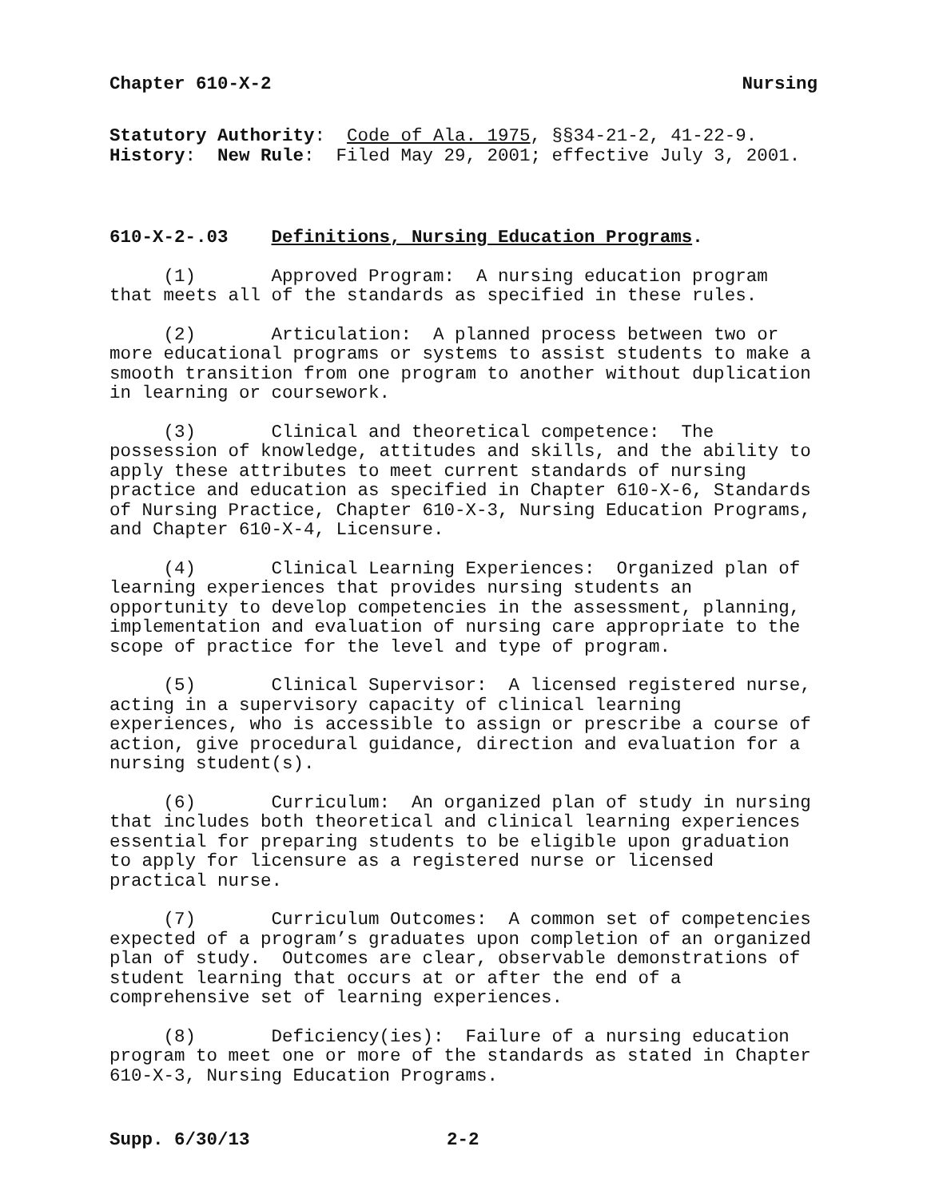Chapter 610-X-2 Nursing
Statutory Authority: Code of Ala. 1975, §§34-21-2, 41-22-9. History: New Rule: Filed May 29, 2001; effective July 3, 2001.
610-X-2-.03 Definitions, Nursing Education Programs.
(1) Approved Program: A nursing education program that meets all of the standards as specified in these rules.
(2) Articulation: A planned process between two or more educational programs or systems to assist students to make a smooth transition from one program to another without duplication in learning or coursework.
(3) Clinical and theoretical competence: The possession of knowledge, attitudes and skills, and the ability to apply these attributes to meet current standards of nursing practice and education as specified in Chapter 610-X-6, Standards of Nursing Practice, Chapter 610-X-3, Nursing Education Programs, and Chapter 610-X-4, Licensure.
(4) Clinical Learning Experiences: Organized plan of learning experiences that provides nursing students an opportunity to develop competencies in the assessment, planning, implementation and evaluation of nursing care appropriate to the scope of practice for the level and type of program.
(5) Clinical Supervisor: A licensed registered nurse, acting in a supervisory capacity of clinical learning experiences, who is accessible to assign or prescribe a course of action, give procedural guidance, direction and evaluation for a nursing student(s).
(6) Curriculum: An organized plan of study in nursing that includes both theoretical and clinical learning experiences essential for preparing students to be eligible upon graduation to apply for licensure as a registered nurse or licensed practical nurse.
(7) Curriculum Outcomes: A common set of competencies expected of a program’s graduates upon completion of an organized plan of study. Outcomes are clear, observable demonstrations of student learning that occurs at or after the end of a comprehensive set of learning experiences.
(8) Deficiency(ies): Failure of a nursing education program to meet one or more of the standards as stated in Chapter 610-X-3, Nursing Education Programs.
Supp. 6/30/13 2-2